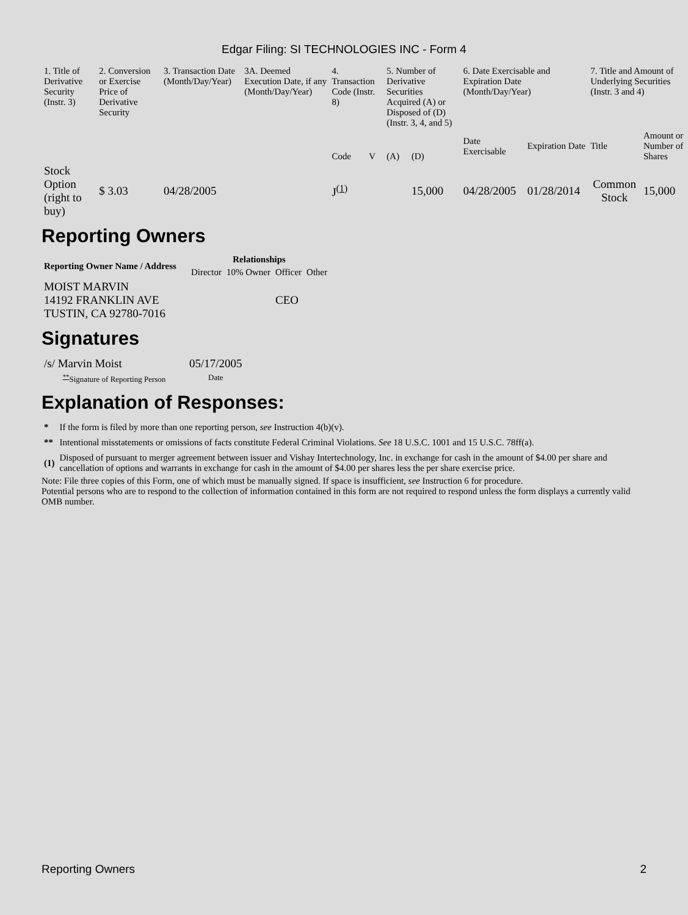Edgar Filing: SI TECHNOLOGIES INC - Form 4
| 1. Title of Derivative Security (Instr. 3) | 2. Conversion or Exercise Price of Derivative Security | 3. Transaction Date (Month/Day/Year) | 3A. Deemed Execution Date, if any (Month/Day/Year) | 4. Transaction Code (Instr. 8) | | 5. Number of Derivative Securities Acquired (A) or Disposed of (D) (Instr. 3, 4, and 5) | | 6. Date Exercisable and Expiration Date (Month/Day/Year) | | 7. Title and Amount of Underlying Securities (Instr. 3 and 4) | |
| | | | | Code | V | (A) | (D) | Date Exercisable | Expiration Date | Title | Amount or Number of Shares |
| Stock Option (right to buy) | $ 3.03 | 04/28/2005 | | J<sup>(1)</sup> | | | 15,000 | 04/28/2005 | 01/28/2014 | Common Stock | 15,000 |
Reporting Owners
| Reporting Owner Name / Address | Relationships | | | |
| --- | --- | --- | --- | --- |
| | Director | 10% Owner | Officer | Other |
| MOIST MARVIN 14192 FRANKLIN AVE TUSTIN, CA 92780-7016 | | | CEO | |
Signatures
| /s/ Marvin Moist | 05/17/2005 |
| <sup>**</sup> Signature of Reporting Person | Date |
Explanation of Responses:
| * | If the form is filed by more than one reporting person, see Instruction 4(b)(v). |
| ** | Intentional misstatements or omissions of facts constitute Federal Criminal Violations. See 18 U.S.C. 1001 and 15 U.S.C. 78ff(a). |
| (1) | Disposed of pursuant to merger agreement between issuer and Vishay Intertechnology, Inc. in exchange for cash in the amount of $4.00 per share and cancellation of options and warrants in exchange for cash in the amount of $4.00 per shares less the per share exercise price. |
Note: File three copies of this Form, one of which must be manually signed. If space is insufficient, see Instruction 6 for procedure.
Potential persons who are to respond to the collection of information contained in this form are not required to respond unless the form displays a currently valid OMB number.
Reporting Owners 2